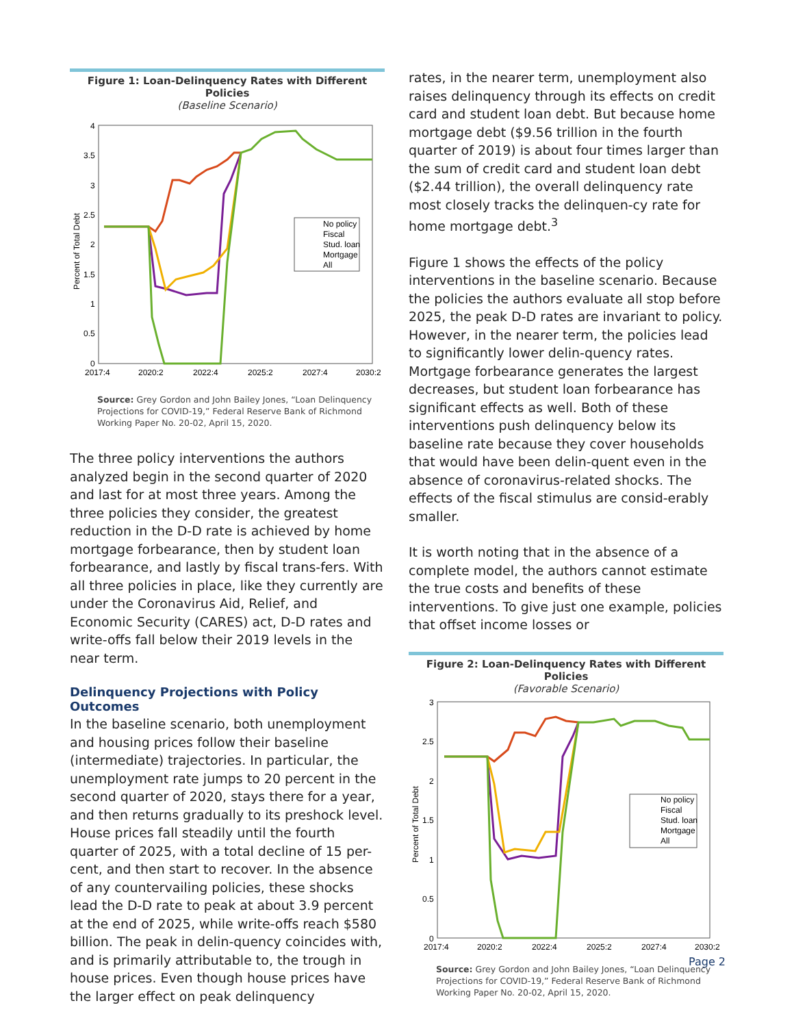Figure 1: Loan-Delinquency Rates with Different Policies
(Baseline Scenario)
4
3.5
3
2.5
2
1.5
1
0.5
0
2017:4
2020:2
2022:4
2025:2
2027:4
2030:2
Percent of Total Debt
No policy
Fiscal
Stud. loan
Mortgage
All
Source: Grey Gordon and John Bailey Jones, “Loan Delinquency Projections for COVID-19,” Federal Reserve Bank of Richmond Working Paper No. 20-02, April 15, 2020.
The three policy interventions the authors analyzed begin in the second quarter of 2020 and last for at most three years. Among the three policies they consider, the greatest reduction in the D-D rate is achieved by home mortgage forbearance, then by student loan forbearance, and lastly by fiscal trans-fers. With all three policies in place, like they currently are under the Coronavirus Aid, Relief, and Economic Security (CARES) act, D-D rates and write-offs fall below their 2019 levels in the near term.
Delinquency Projections with Policy Outcomes
In the baseline scenario, both unemployment and housing prices follow their baseline (intermediate) trajectories. In particular, the unemployment rate jumps to 20 percent in the second quarter of 2020, stays there for a year, and then returns gradually to its preshock level. House prices fall steadily until the fourth quarter of 2025, with a total decline of 15 per-cent, and then start to recover. In the absence of any countervailing policies, these shocks lead the D-D rate to peak at about 3.9 percent at the end of 2025, while write-offs reach $580 billion. The peak in delin-quency coincides with, and is primarily attributable to, the trough in house prices. Even though house prices have the larger effect on peak delinquency
rates, in the nearer term, unemployment also raises delinquency through its effects on credit card and student loan debt. But because home mortgage debt ($9.56 trillion in the fourth quarter of 2019) is about four times larger than the sum of credit card and student loan debt ($2.44 trillion), the overall delinquency rate most closely tracks the delinquen-cy rate for home mortgage debt.<sup>3</sup>
Figure 1 shows the effects of the policy interventions in the baseline scenario. Because the policies the authors evaluate all stop before 2025, the peak D-D rates are invariant to policy. However, in the nearer term, the policies lead to significantly lower delin-quency rates. Mortgage forbearance generates the largest decreases, but student loan forbearance has significant effects as well. Both of these interventions push delinquency below its baseline rate because they cover households that would have been delin-quent even in the absence of coronavirus-related shocks. The effects of the fiscal stimulus are consid-erably smaller.
It is worth noting that in the absence of a complete model, the authors cannot estimate the true costs and benefits of these interventions. To give just one example, policies that offset income losses or
Figure 2: Loan-Delinquency Rates with Different Policies
(Favorable Scenario)
3
2.5
2
1.5
1
0.5
0
2017:4
2020:2
2022:4
2025:2
2027:4
2030:2
Percent of Total Debt
No policy
Fiscal
Stud. loan
Mortgage
All
Source: Grey Gordon and John Bailey Jones, “Loan Delinquency Projections for COVID-19,” Federal Reserve Bank of Richmond Working Paper No. 20-02, April 15, 2020.
Page 2